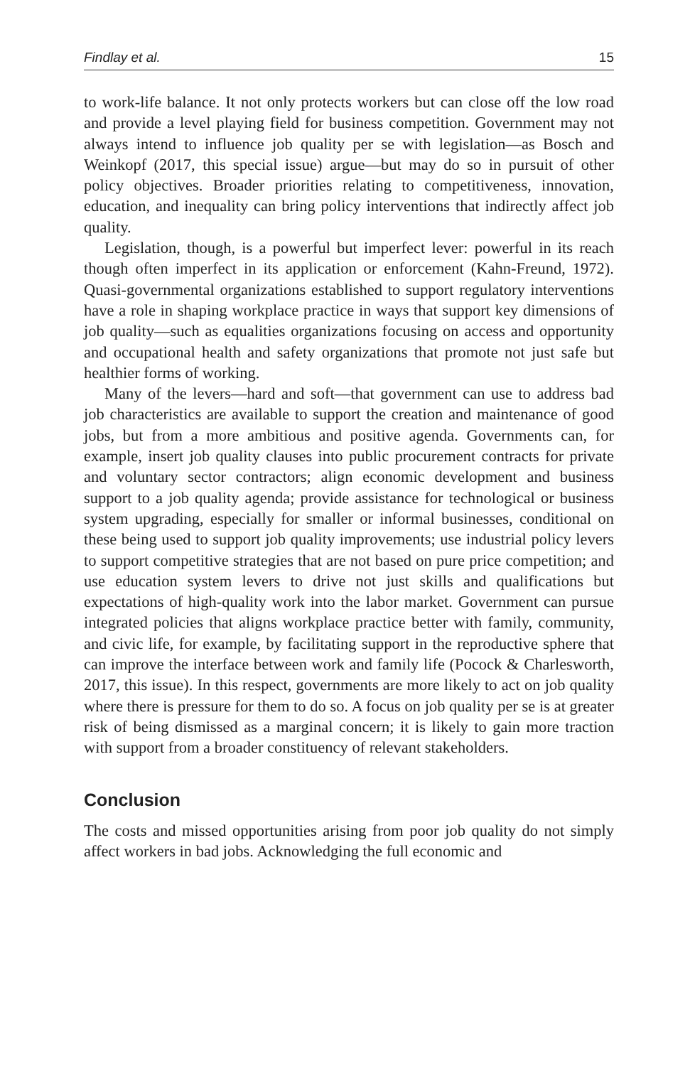Findlay et al. 15
to work-life balance. It not only protects workers but can close off the low road and provide a level playing field for business competition. Government may not always intend to influence job quality per se with legislation—as Bosch and Weinkopf (2017, this special issue) argue—but may do so in pursuit of other policy objectives. Broader priorities relating to competitiveness, innovation, education, and inequality can bring policy interventions that indirectly affect job quality.
Legislation, though, is a powerful but imperfect lever: powerful in its reach though often imperfect in its application or enforcement (Kahn-Freund, 1972). Quasi-governmental organizations established to support regulatory interventions have a role in shaping workplace practice in ways that support key dimensions of job quality—such as equalities organizations focusing on access and opportunity and occupational health and safety organizations that promote not just safe but healthier forms of working.
Many of the levers—hard and soft—that government can use to address bad job characteristics are available to support the creation and maintenance of good jobs, but from a more ambitious and positive agenda. Governments can, for example, insert job quality clauses into public procurement contracts for private and voluntary sector contractors; align economic development and business support to a job quality agenda; provide assistance for technological or business system upgrading, especially for smaller or informal businesses, conditional on these being used to support job quality improvements; use industrial policy levers to support competitive strategies that are not based on pure price competition; and use education system levers to drive not just skills and qualifications but expectations of high-quality work into the labor market. Government can pursue integrated policies that aligns workplace practice better with family, community, and civic life, for example, by facilitating support in the reproductive sphere that can improve the interface between work and family life (Pocock & Charlesworth, 2017, this issue). In this respect, governments are more likely to act on job quality where there is pressure for them to do so. A focus on job quality per se is at greater risk of being dismissed as a marginal concern; it is likely to gain more traction with support from a broader constituency of relevant stakeholders.
Conclusion
The costs and missed opportunities arising from poor job quality do not simply affect workers in bad jobs. Acknowledging the full economic and